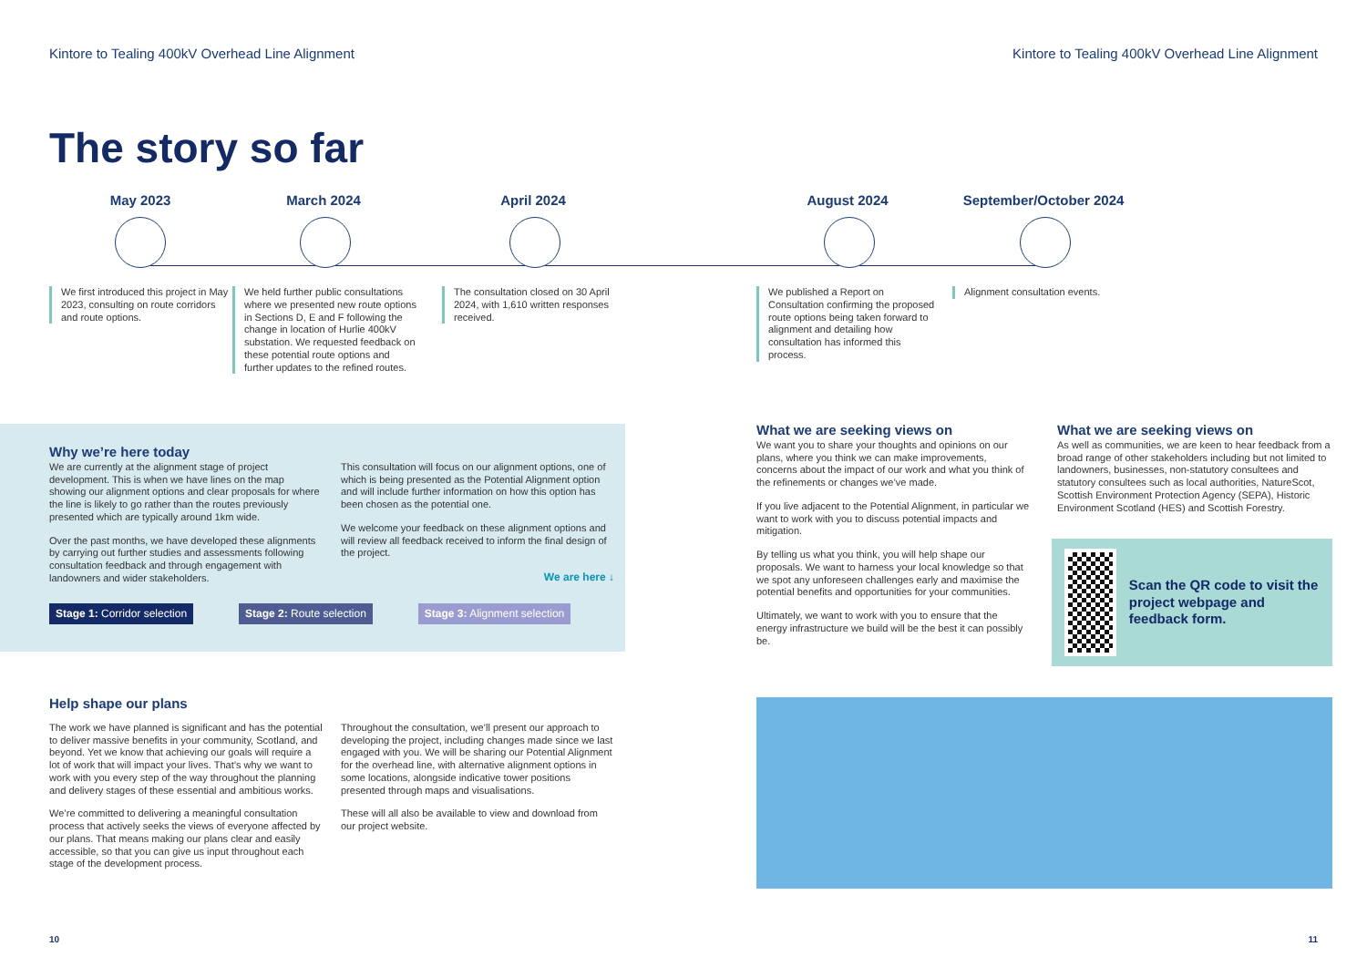Kintore to Tealing 400kV Overhead Line Alignment Kintore to Tealing 400kV Overhead Line Alignment
The story so far
May 2023
We first introduced this project in May 2023, consulting on route corridors and route options.
March 2024
We held further public consultations where we presented new route options in Sections D, E and F following the change in location of Hurlie 400kV substation. We requested feedback on these potential route options and further updates to the refined routes.
April 2024
The consultation closed on 30 April 2024, with 1,610 written responses received.
August 2024
We published a Report on Consultation confirming the proposed route options being taken forward to alignment and detailing how consultation has informed this process.
September/October 2024
Alignment consultation events.
Why we’re here today
We are currently at the alignment stage of project development. This is when we have lines on the map showing our alignment options and clear proposals for where the line is likely to go rather than the routes previously presented which are typically around 1km wide.
Over the past months, we have developed these alignments by carrying out further studies and assessments following consultation feedback and through engagement with landowners and wider stakeholders.
This consultation will focus on our alignment options, one of which is being presented as the Potential Alignment option and will include further information on how this option has been chosen as the potential one.
We welcome your feedback on these alignment options and will review all feedback received to inform the final design of the project.
We are here ↓
Stage 1: Corridor selection Stage 2: Route selection Stage 3: Alignment selection
Help shape our plans
The work we have planned is significant and has the potential to deliver massive benefits in your community, Scotland, and beyond. Yet we know that achieving our goals will require a lot of work that will impact your lives. That’s why we want to work with you every step of the way throughout the planning and delivery stages of these essential and ambitious works.
We’re committed to delivering a meaningful consultation process that actively seeks the views of everyone affected by our plans. That means making our plans clear and easily accessible, so that you can give us input throughout each stage of the development process.
Throughout the consultation, we’ll present our approach to developing the project, including changes made since we last engaged with you. We will be sharing our Potential Alignment for the overhead line, with alternative alignment options in some locations, alongside indicative tower positions presented through maps and visualisations.
These will all also be available to view and download from our project website.
What we are seeking views on
We want you to share your thoughts and opinions on our plans, where you think we can make improvements, concerns about the impact of our work and what you think of the refinements or changes we’ve made.
If you live adjacent to the Potential Alignment, in particular we want to work with you to discuss potential impacts and mitigation.
By telling us what you think, you will help shape our proposals. We want to harness your local knowledge so that we spot any unforeseen challenges early and maximise the potential benefits and opportunities for your communities.
Ultimately, we want to work with you to ensure that the energy infrastructure we build will be the best it can possibly be.
What we are seeking views on
As well as communities, we are keen to hear feedback from a broad range of other stakeholders including but not limited to landowners, businesses, non-statutory consultees and statutory consultees such as local authorities, NatureScot, Scottish Environment Protection Agency (SEPA), Historic Environment Scotland (HES) and Scottish Forestry.
Scan the QR code to visit the project webpage and feedback form.
10 11